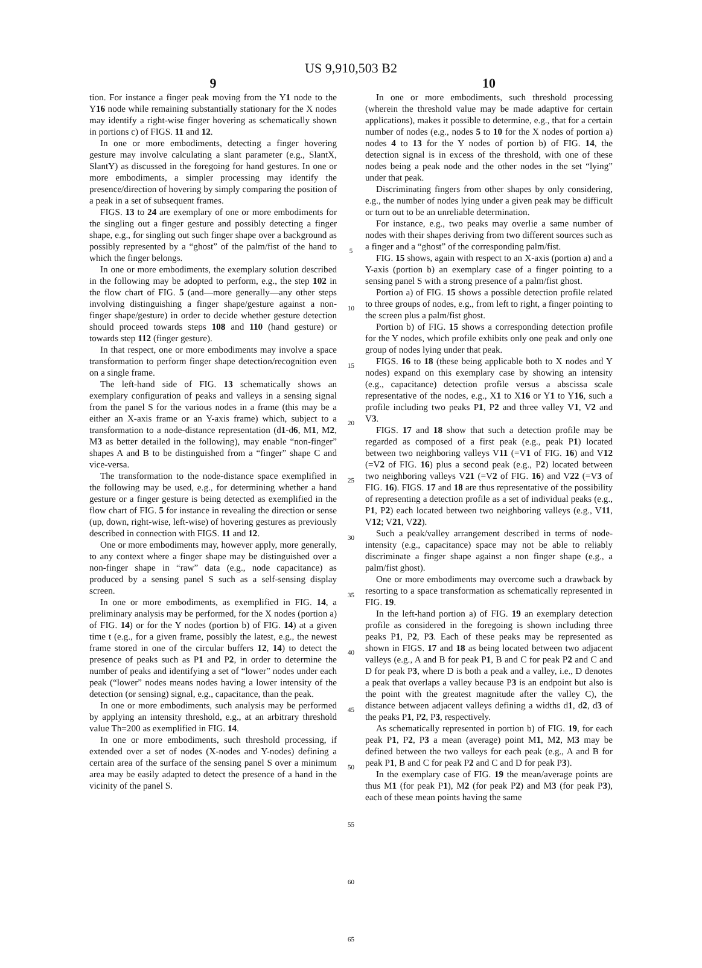US 9,910,503 B2
9
tion. For instance a finger peak moving from the Y1 node to the Y16 node while remaining substantially stationary for the X nodes may identify a right-wise finger hovering as schematically shown in portions c) of FIGS. 11 and 12.
In one or more embodiments, detecting a finger hovering gesture may involve calculating a slant parameter (e.g., SlantX, SlantY) as discussed in the foregoing for hand gestures. In one or more embodiments, a simpler processing may identify the presence/direction of hovering by simply comparing the position of a peak in a set of subsequent frames.
FIGS. 13 to 24 are exemplary of one or more embodiments for the singling out a finger gesture and possibly detecting a finger shape, e.g., for singling out such finger shape over a background as possibly represented by a “ghost” of the palm/fist of the hand to which the finger belongs.
In one or more embodiments, the exemplary solution described in the following may be adopted to perform, e.g., the step 102 in the flow chart of FIG. 5 (and—more generally—any other steps involving distinguishing a finger shape/gesture against a non-finger shape/gesture) in order to decide whether gesture detection should proceed towards steps 108 and 110 (hand gesture) or towards step 112 (finger gesture).
In that respect, one or more embodiments may involve a space transformation to perform finger shape detection/recognition even on a single frame.
The left-hand side of FIG. 13 schematically shows an exemplary configuration of peaks and valleys in a sensing signal from the panel S for the various nodes in a frame (this may be a either an X-axis frame or an Y-axis frame) which, subject to a transformation to a node-distance representation (d1-d6, M1, M2, M3 as better detailed in the following), may enable “non-finger” shapes A and B to be distinguished from a “finger” shape C and vice-versa.
The transformation to the node-distance space exemplified in the following may be used, e.g., for determining whether a hand gesture or a finger gesture is being detected as exemplified in the flow chart of FIG. 5 for instance in revealing the direction or sense (up, down, right-wise, left-wise) of hovering gestures as previously described in connection with FIGS. 11 and 12.
One or more embodiments may, however apply, more generally, to any context where a finger shape may be distinguished over a non-finger shape in “raw” data (e.g., node capacitance) as produced by a sensing panel S such as a self-sensing display screen.
In one or more embodiments, as exemplified in FIG. 14, a preliminary analysis may be performed, for the X nodes (portion a) of FIG. 14) or for the Y nodes (portion b) of FIG. 14) at a given time t (e.g., for a given frame, possibly the latest, e.g., the newest frame stored in one of the circular buffers 12, 14) to detect the presence of peaks such as P1 and P2, in order to determine the number of peaks and identifying a set of “lower” nodes under each peak (“lower” nodes means nodes having a lower intensity of the detection (or sensing) signal, e.g., capacitance, than the peak.
In one or more embodiments, such analysis may be performed by applying an intensity threshold, e.g., at an arbitrary threshold value Th=200 as exemplified in FIG. 14.
In one or more embodiments, such threshold processing, if extended over a set of nodes (X-nodes and Y-nodes) defining a certain area of the surface of the sensing panel S over a minimum area may be easily adapted to detect the presence of a hand in the vicinity of the panel S.
5
10
15
20
25
30
35
40
45
50
55
60
65
10
In one or more embodiments, such threshold processing (wherein the threshold value may be made adaptive for certain applications), makes it possible to determine, e.g., that for a certain number of nodes (e.g., nodes 5 to 10 for the X nodes of portion a) nodes 4 to 13 for the Y nodes of portion b) of FIG. 14, the detection signal is in excess of the threshold, with one of these nodes being a peak node and the other nodes in the set “lying” under that peak.
Discriminating fingers from other shapes by only considering, e.g., the number of nodes lying under a given peak may be difficult or turn out to be an unreliable determination.
For instance, e.g., two peaks may overlie a same number of nodes with their shapes deriving from two different sources such as a finger and a “ghost” of the corresponding palm/fist.
FIG. 15 shows, again with respect to an X-axis (portion a) and a Y-axis (portion b) an exemplary case of a finger pointing to a sensing panel S with a strong presence of a palm/fist ghost.
Portion a) of FIG. 15 shows a possible detection profile related to three groups of nodes, e.g., from left to right, a finger pointing to the screen plus a palm/fist ghost.
Portion b) of FIG. 15 shows a corresponding detection profile for the Y nodes, which profile exhibits only one peak and only one group of nodes lying under that peak.
FIGS. 16 to 18 (these being applicable both to X nodes and Y nodes) expand on this exemplary case by showing an intensity (e.g., capacitance) detection profile versus a abscissa scale representative of the nodes, e.g., X1 to X16 or Y1 to Y16, such a profile including two peaks P1, P2 and three valley V1, V2 and V3.
FIGS. 17 and 18 show that such a detection profile may be regarded as composed of a first peak (e.g., peak P1) located between two neighboring valleys V11 (=V1 of FIG. 16) and V12 (=V2 of FIG. 16) plus a second peak (e.g., P2) located between two neighboring valleys V21 (=V2 of FIG. 16) and V22 (=V3 of FIG. 16). FIGS. 17 and 18 are thus representative of the possibility of representing a detection profile as a set of individual peaks (e.g., P1, P2) each located between two neighboring valleys (e.g., V11, V12; V21, V22).
Such a peak/valley arrangement described in terms of node-intensity (e.g., capacitance) space may not be able to reliably discriminate a finger shape against a non finger shape (e.g., a palm/fist ghost).
One or more embodiments may overcome such a drawback by resorting to a space transformation as schematically represented in FIG. 19.
In the left-hand portion a) of FIG. 19 an exemplary detection profile as considered in the foregoing is shown including three peaks P1, P2, P3. Each of these peaks may be represented as shown in FIGS. 17 and 18 as being located between two adjacent valleys (e.g., A and B for peak P1, B and C for peak P2 and C and D for peak P3, where D is both a peak and a valley, i.e., D denotes a peak that overlaps a valley because P3 is an endpoint but also is the point with the greatest magnitude after the valley C), the distance between adjacent valleys defining a widths d1, d2, d3 of the peaks P1, P2, P3, respectively.
As schematically represented in portion b) of FIG. 19, for each peak P1, P2, P3 a mean (average) point M1, M2, M3 may be defined between the two valleys for each peak (e.g., A and B for peak P1, B and C for peak P2 and C and D for peak P3).
In the exemplary case of FIG. 19 the mean/average points are thus M1 (for peak P1), M2 (for peak P2) and M3 (for peak P3), each of these mean points having the same